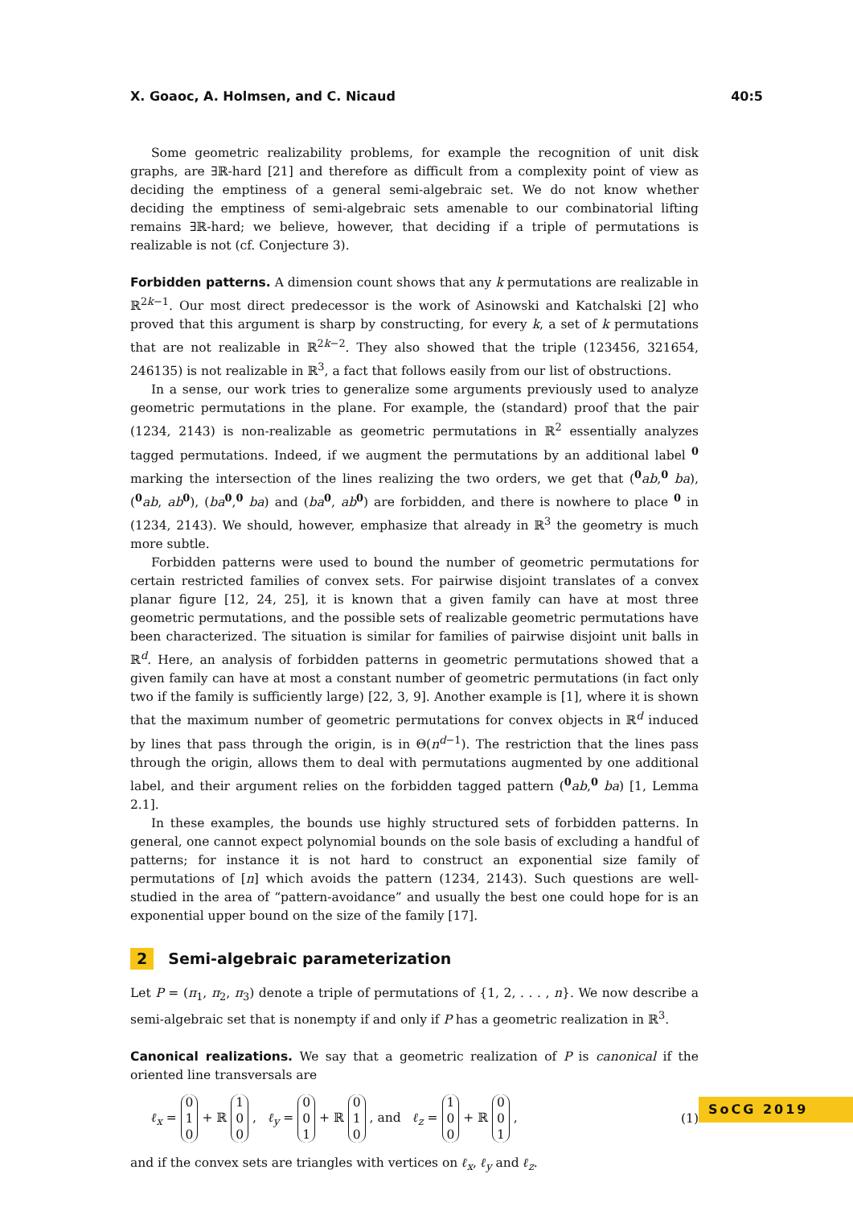X. Goaoc, A. Holmsen, and C. Nicaud 40:5
Some geometric realizability problems, for example the recognition of unit disk graphs, are ∃ℝ-hard [21] and therefore as difficult from a complexity point of view as deciding the emptiness of a general semi-algebraic set. We do not know whether deciding the emptiness of semi-algebraic sets amenable to our combinatorial lifting remains ∃ℝ-hard; we believe, however, that deciding if a triple of permutations is realizable is not (cf. Conjecture 3).
Forbidden patterns. A dimension count shows that any k permutations are realizable in ℝ<sup>2k−1</sup>. Our most direct predecessor is the work of Asinowski and Katchalski [2] who proved that this argument is sharp by constructing, for every k, a set of k permutations that are not realizable in ℝ<sup>2k−2</sup>. They also showed that the triple (123456, 321654, 246135) is not realizable in ℝ<sup>3</sup>, a fact that follows easily from our list of obstructions.
In a sense, our work tries to generalize some arguments previously used to analyze geometric permutations in the plane. For example, the (standard) proof that the pair (1234, 2143) is non-realizable as geometric permutations in ℝ<sup>2</sup> essentially analyzes tagged permutations. Indeed, if we augment the permutations by an additional label <sup>0</sup> marking the intersection of the lines realizing the two orders, we get that (<sup>0</sup>ab,<sup>0</sup> ba), (<sup>0</sup>ab, ab<sup>0</sup>), (ba<sup>0</sup>,<sup>0</sup> ba) and (ba<sup>0</sup>, ab<sup>0</sup>) are forbidden, and there is nowhere to place <sup>0</sup> in (1234, 2143). We should, however, emphasize that already in ℝ<sup>3</sup> the geometry is much more subtle.
Forbidden patterns were used to bound the number of geometric permutations for certain restricted families of convex sets. For pairwise disjoint translates of a convex planar figure [12, 24, 25], it is known that a given family can have at most three geometric permutations, and the possible sets of realizable geometric permutations have been characterized. The situation is similar for families of pairwise disjoint unit balls in ℝ<sup>d</sup>. Here, an analysis of forbidden patterns in geometric permutations showed that a given family can have at most a constant number of geometric permutations (in fact only two if the family is sufficiently large) [22, 3, 9]. Another example is [1], where it is shown that the maximum number of geometric permutations for convex objects in ℝ<sup>d</sup> induced by lines that pass through the origin, is in Θ(n<sup>d−1</sup>). The restriction that the lines pass through the origin, allows them to deal with permutations augmented by one additional label, and their argument relies on the forbidden tagged pattern (<sup>0</sup>ab,<sup>0</sup> ba) [1, Lemma 2.1].
In these examples, the bounds use highly structured sets of forbidden patterns. In general, one cannot expect polynomial bounds on the sole basis of excluding a handful of patterns; for instance it is not hard to construct an exponential size family of permutations of [n] which avoids the pattern (1234, 2143). Such questions are well-studied in the area of “pattern-avoidance” and usually the best one could hope for is an exponential upper bound on the size of the family [17].
2 Semi-algebraic parameterization
Let P = (π<sub>1</sub>, π<sub>2</sub>, π<sub>3</sub>) denote a triple of permutations of {1, 2, . . . , n}. We now describe a semi-algebraic set that is nonempty if and only if P has a geometric realization in ℝ<sup>3</sup>.
Canonical realizations. We say that a geometric realization of P is canonical if the oriented line transversals are
ℓ<sub>x</sub> = 0 1 0 + ℝ 1 0 0 , ℓ<sub>y</sub> = 0 0 1 + ℝ 0 1 0 , and ℓ<sub>z</sub> = 1 0 0 + ℝ 0 0 1 ,
(1)
and if the convex sets are triangles with vertices on ℓ<sub>x</sub>, ℓ<sub>y</sub> and ℓ<sub>z</sub>.
SoCG 2019